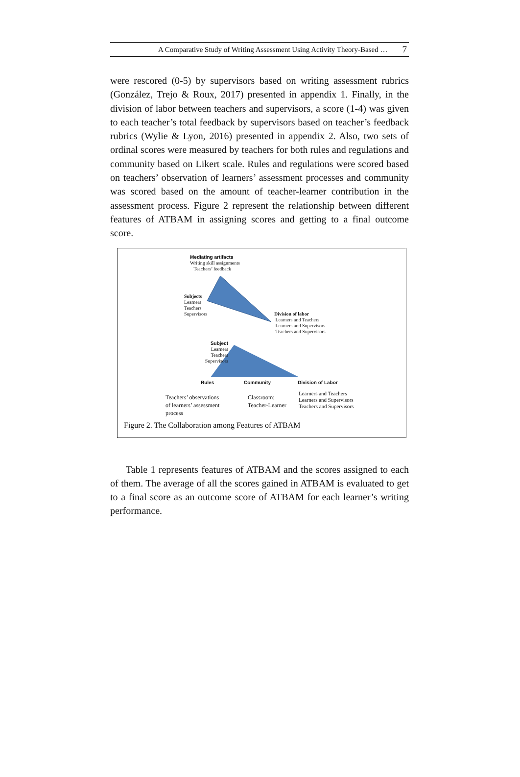A Comparative Study of Writing Assessment Using Activity Theory-Based … 7
were rescored (0-5) by supervisors based on writing assessment rubrics (González, Trejo & Roux, 2017) presented in appendix 1. Finally, in the division of labor between teachers and supervisors, a score (1-4) was given to each teacher’s total feedback by supervisors based on teacher’s feedback rubrics (Wylie & Lyon, 2016) presented in appendix 2. Also, two sets of ordinal scores were measured by teachers for both rules and regulations and community based on Likert scale. Rules and regulations were scored based on teachers’ observation of learners’ assessment processes and community was scored based on the amount of teacher-learner contribution in the assessment process. Figure 2 represent the relationship between different features of ATBAM in assigning scores and getting to a final outcome score.
Mediating artifacts
Writing skill assignments
Teachers’ feedback
Subjects
Learners
Teachers
Supervisors
Division of labor
Learners and Teachers
Learners and Supervisors
Teachers and Supervisors
Subject
Learners
Teachers
Supervisors
Rules Community Division of Labor
Teachers’ observations
of learners’ assessment
process
Classroom:
Teacher-Learner
Learners and Teachers
Learners and Supervisors
Teachers and Supervisors
Figure 2. The Collaboration among Features of ATBAM
Table 1 represents features of ATBAM and the scores assigned to each of them. The average of all the scores gained in ATBAM is evaluated to get to a final score as an outcome score of ATBAM for each learner’s writing performance.